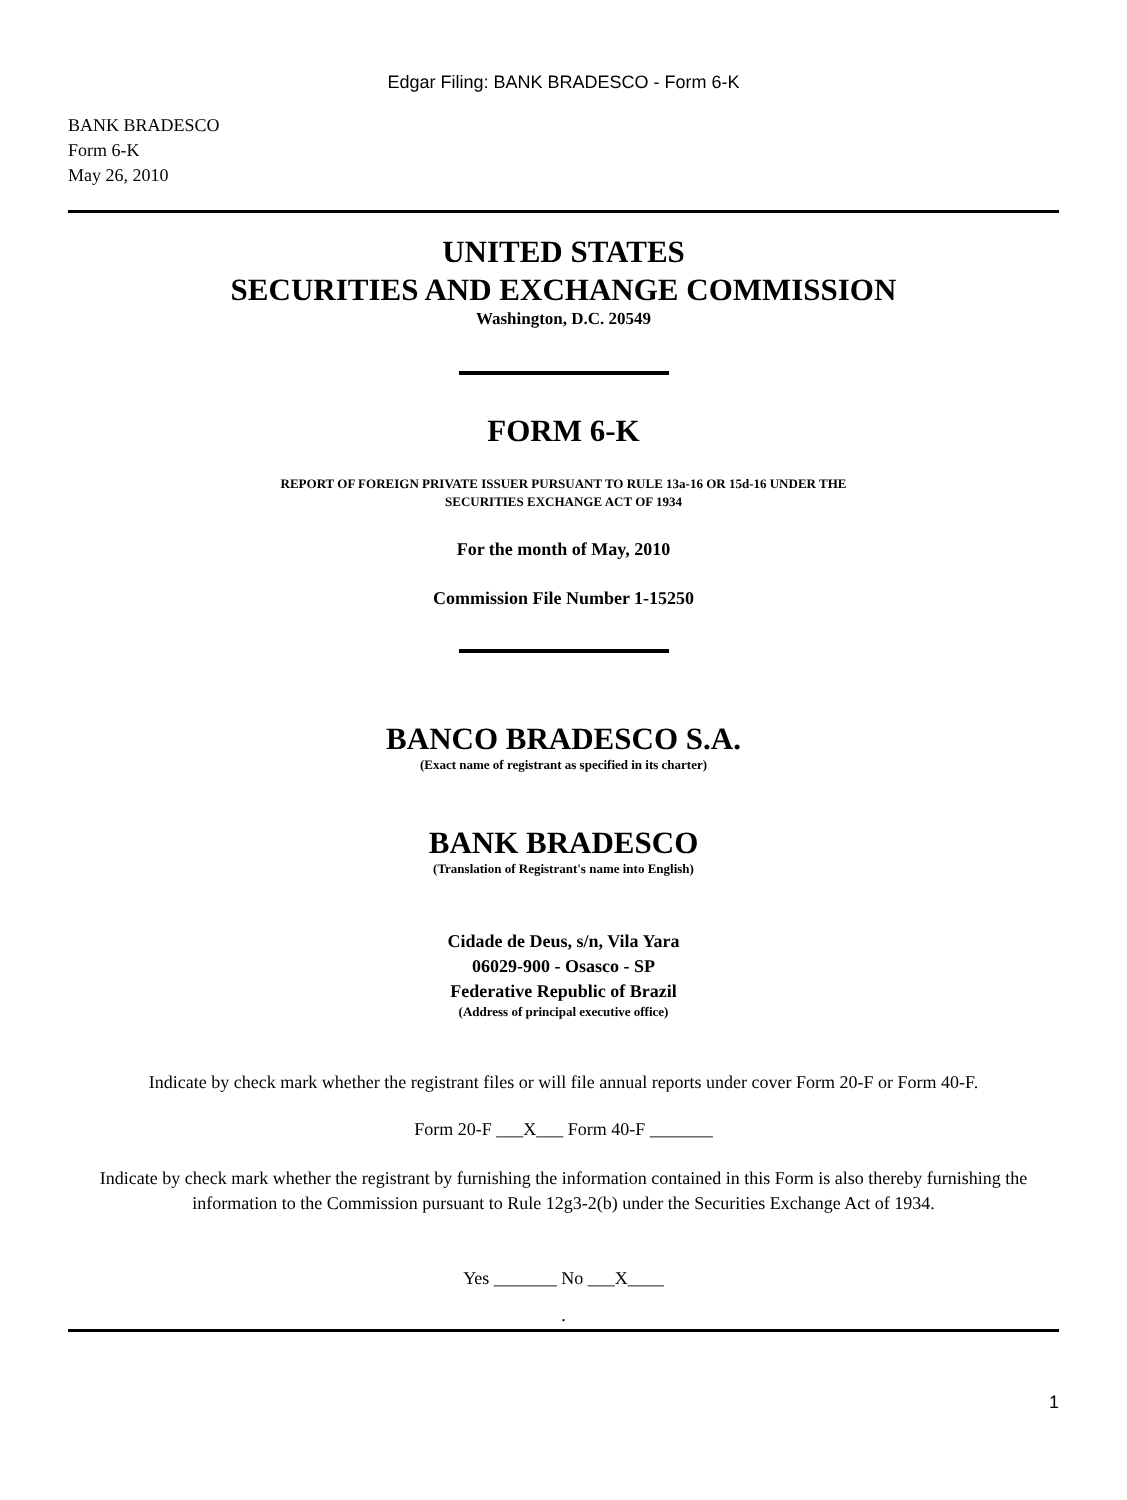Edgar Filing: BANK BRADESCO - Form 6-K
BANK BRADESCO
Form 6-K
May 26, 2010
UNITED STATES
SECURITIES AND EXCHANGE COMMISSION
Washington, D.C. 20549
FORM 6-K
REPORT OF FOREIGN PRIVATE ISSUER PURSUANT TO RULE 13a-16 OR 15d-16 UNDER THE
SECURITIES EXCHANGE ACT OF 1934
For the month of May, 2010
Commission File Number 1-15250
BANCO BRADESCO S.A.
(Exact name of registrant as specified in its charter)
BANK BRADESCO
(Translation of Registrant's name into English)
Cidade de Deus, s/n, Vila Yara
06029-900 - Osasco - SP
Federative Republic of Brazil
(Address of principal executive office)
Indicate by check mark whether the registrant files or will file annual reports under cover Form 20-F or Form 40-F.
Form 20-F ___X___ Form 40-F _______
Indicate by check mark whether the registrant by furnishing the information contained in this Form is also thereby furnishing the information to the Commission pursuant to Rule 12g3-2(b) under the Securities Exchange Act of 1934.
Yes _______ No ___X____
.
1